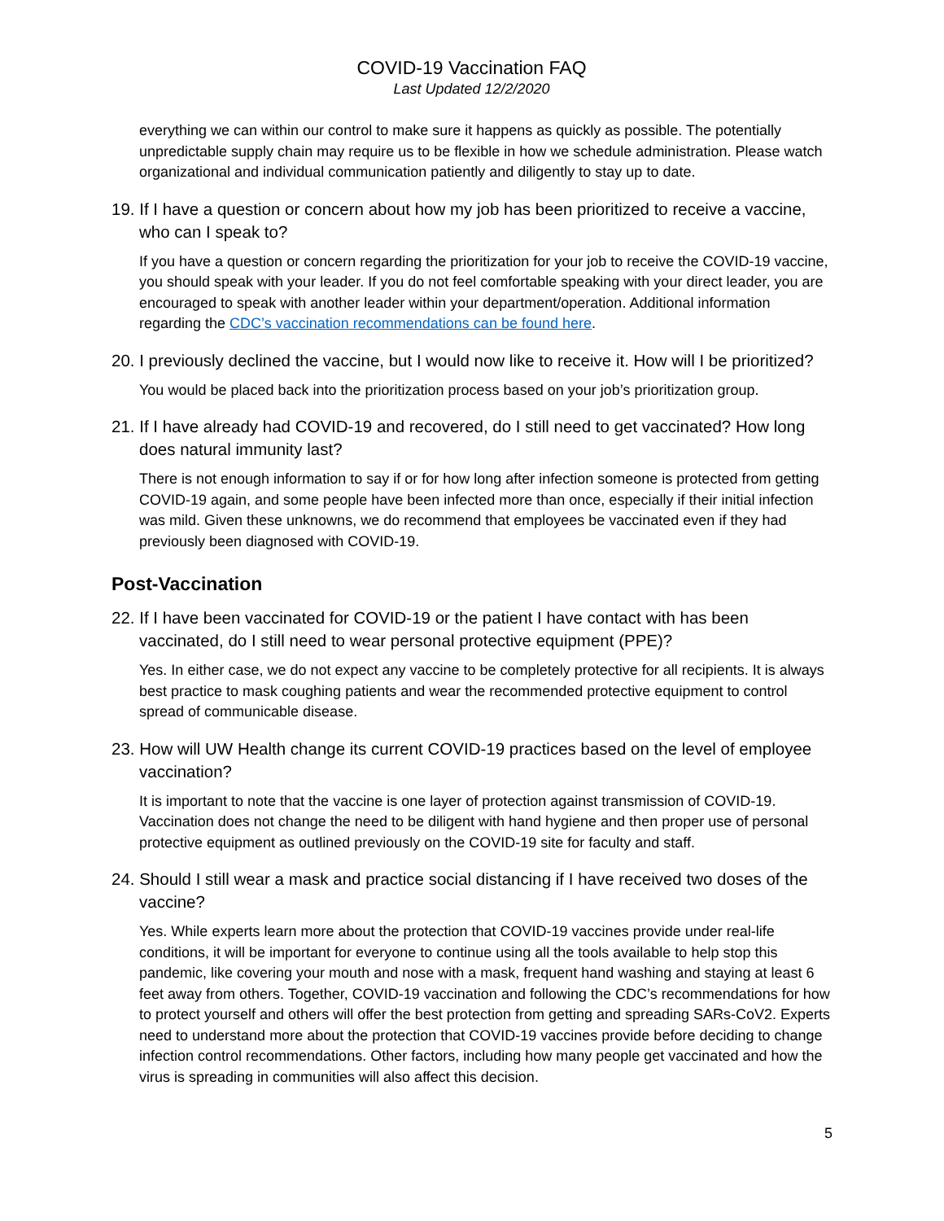COVID-19 Vaccination FAQ
Last Updated 12/2/2020
everything we can within our control to make sure it happens as quickly as possible. The potentially unpredictable supply chain may require us to be flexible in how we schedule administration. Please watch organizational and individual communication patiently and diligently to stay up to date.
19. If I have a question or concern about how my job has been prioritized to receive a vaccine, who can I speak to?
If you have a question or concern regarding the prioritization for your job to receive the COVID-19 vaccine, you should speak with your leader. If you do not feel comfortable speaking with your direct leader, you are encouraged to speak with another leader within your department/operation. Additional information regarding the CDC’s vaccination recommendations can be found here.
20. I previously declined the vaccine, but I would now like to receive it. How will I be prioritized?
You would be placed back into the prioritization process based on your job’s prioritization group.
21. If I have already had COVID-19 and recovered, do I still need to get vaccinated? How long does natural immunity last?
There is not enough information to say if or for how long after infection someone is protected from getting COVID-19 again, and some people have been infected more than once, especially if their initial infection was mild. Given these unknowns, we do recommend that employees be vaccinated even if they had previously been diagnosed with COVID-19.
Post-Vaccination
22. If I have been vaccinated for COVID-19 or the patient I have contact with has been vaccinated, do I still need to wear personal protective equipment (PPE)?
Yes. In either case, we do not expect any vaccine to be completely protective for all recipients. It is always best practice to mask coughing patients and wear the recommended protective equipment to control spread of communicable disease.
23. How will UW Health change its current COVID-19 practices based on the level of employee vaccination?
It is important to note that the vaccine is one layer of protection against transmission of COVID-19. Vaccination does not change the need to be diligent with hand hygiene and then proper use of personal protective equipment as outlined previously on the COVID-19 site for faculty and staff.
24. Should I still wear a mask and practice social distancing if I have received two doses of the vaccine?
Yes. While experts learn more about the protection that COVID-19 vaccines provide under real-life conditions, it will be important for everyone to continue using all the tools available to help stop this pandemic, like covering your mouth and nose with a mask, frequent hand washing and staying at least 6 feet away from others. Together, COVID-19 vaccination and following the CDC’s recommendations for how to protect yourself and others will offer the best protection from getting and spreading SARs-CoV2. Experts need to understand more about the protection that COVID-19 vaccines provide before deciding to change infection control recommendations. Other factors, including how many people get vaccinated and how the virus is spreading in communities will also affect this decision.
5